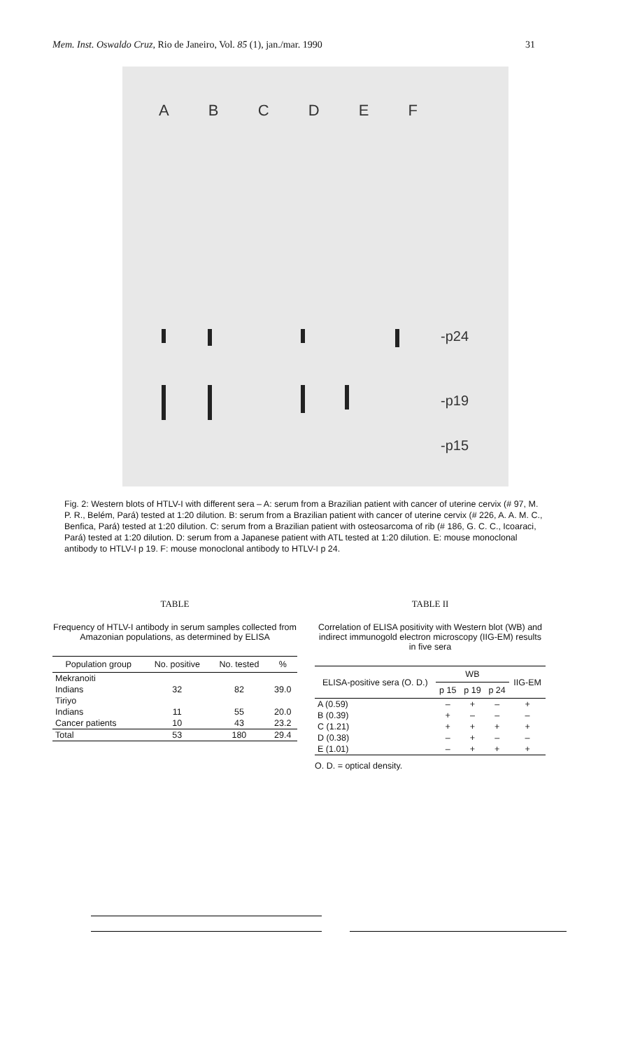Mem. Inst. Oswaldo Cruz, Rio de Janeiro, Vol. 85 (1), jan./mar. 1990 31
ABCDEF
-p24
-p19
-p15
Fig. 2: Western blots of HTLV-I with different sera – A: serum from a Brazilian patient with cancer of uterine cervix (# 97, M. P. R., Belém, Pará) tested at 1:20 dilution. B: serum from a Brazilian patient with cancer of uterine cervix (# 226, A. A. M. C., Benfica, Pará) tested at 1:20 dilution. C: serum from a Brazilian patient with osteosarcoma of rib (# 186, G. C. C., Icoaraci, Pará) tested at 1:20 dilution. D: serum from a Japanese patient with ATL tested at 1:20 dilution. E: mouse monoclonal antibody to HTLV-I p 19. F: mouse monoclonal antibody to HTLV-I p 24.
TABLE
Frequency of HTLV-I antibody in serum samples collected from Amazonian populations, as determined by ELISA
| Population group | No. positive | No. tested | % |
| --- | --- | --- | --- |
| Mekranoiti | | | |
| Indians | 32 | 82 | 39.0 |
| Tiriyo | | | |
| Indians | 11 | 55 | 20.0 |
| Cancer patients | 10 | 43 | 23.2 |
| Total | 53 | 180 | 29.4 |
TABLE II
Correlation of ELISA positivity with Western blot (WB) and indirect immunogold electron microscopy (IIG-EM) results in five sera
| ELISA-positive sera (O. D.) | WB | | | IIG-EM |
| --- | --- | --- | --- | --- |
| | p 15 | p 19 | p 24 | |
| A (0.59) | – | + | – | + |
| B (0.39) | + | – | – | – |
| C (1.21) | + | + | + | + |
| D (0.38) | – | + | – | – |
| E (1.01) | – | + | + | + |
O. D. = optical density.